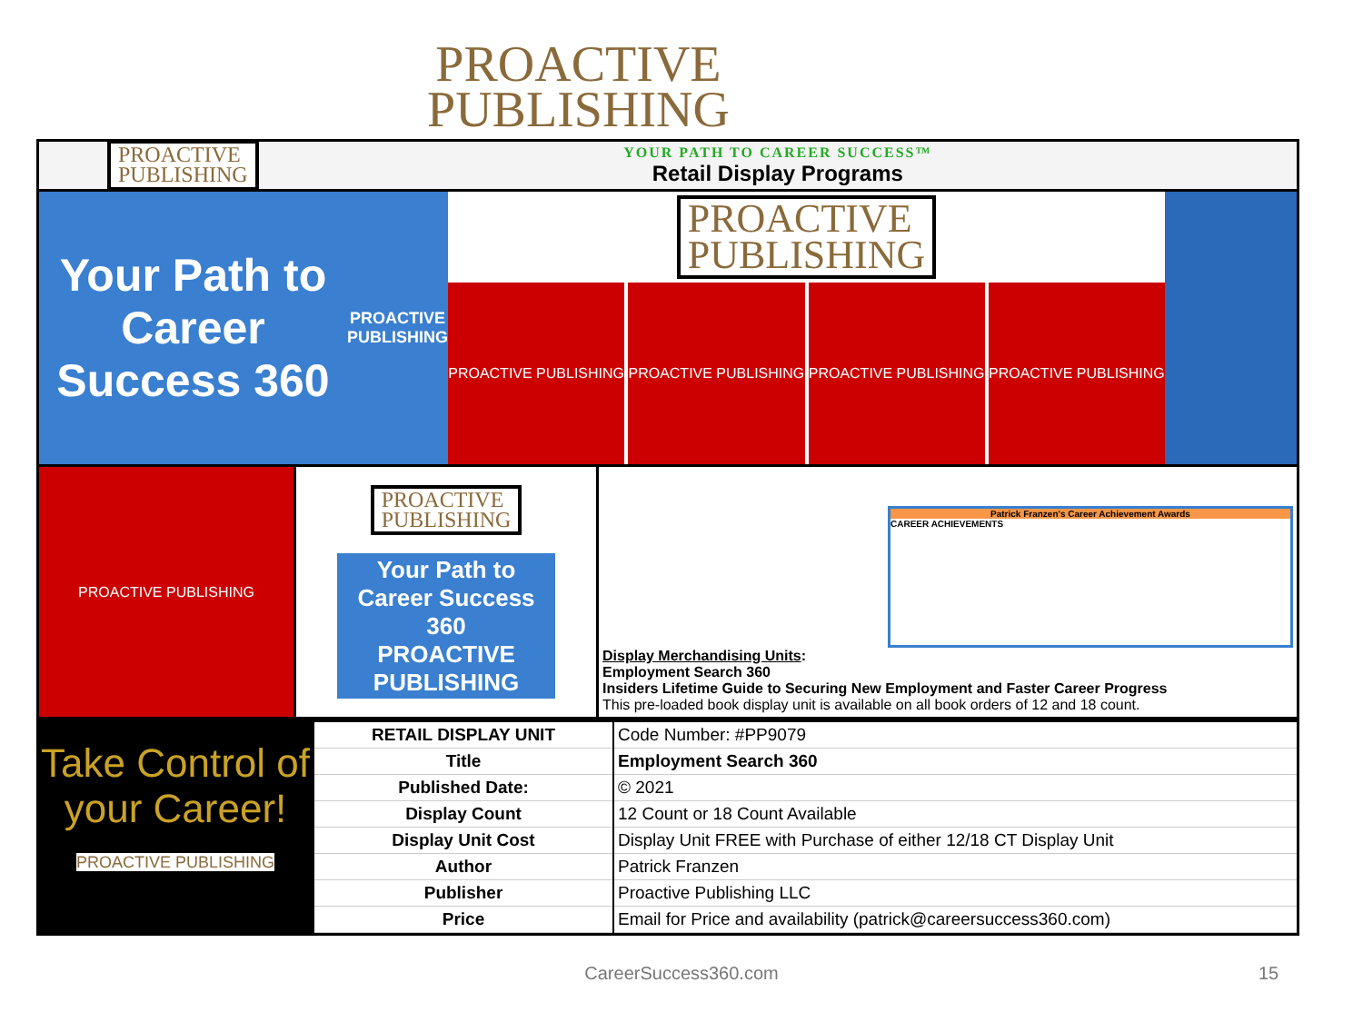PROACTIVE
PUBLISHING
PROACTIVE
PUBLISHING
YOUR PATH TO CAREER SUCCESS™
Retail Display Programs
Your Path to Career Success 360
PROACTIVE PUBLISHING
PROACTIVE
PUBLISHING
PROACTIVE PUBLISHING PROACTIVE PUBLISHING PROACTIVE PUBLISHING PROACTIVE PUBLISHING
PROACTIVE PUBLISHING
PROACTIVE
PUBLISHING
Your Path to Career Success 360
PROACTIVE PUBLISHING
Patrick Franzen's Career Achievement Awards
CAREER ACHIEVEMENTS
Display Merchandising Units:
Employment Search 360
Insiders Lifetime Guide to Securing New Employment and Faster Career Progress
This pre-loaded book display unit is available on all book orders of 12 and 18 count.
Take Control of your Career!
PROACTIVE PUBLISHING
| RETAIL DISPLAY UNIT | Code Number: #PP9079 |
| Title | Employment Search 360 |
| Published Date: | © 2021 |
| Display Count | 12 Count or 18 Count Available |
| Display Unit Cost | Display Unit FREE with Purchase of either 12/18 CT Display Unit |
| Author | Patrick Franzen |
| Publisher | Proactive Publishing LLC |
| Price | Email for Price and availability (patrick@careersuccess360.com) |
CareerSuccess360.com 15